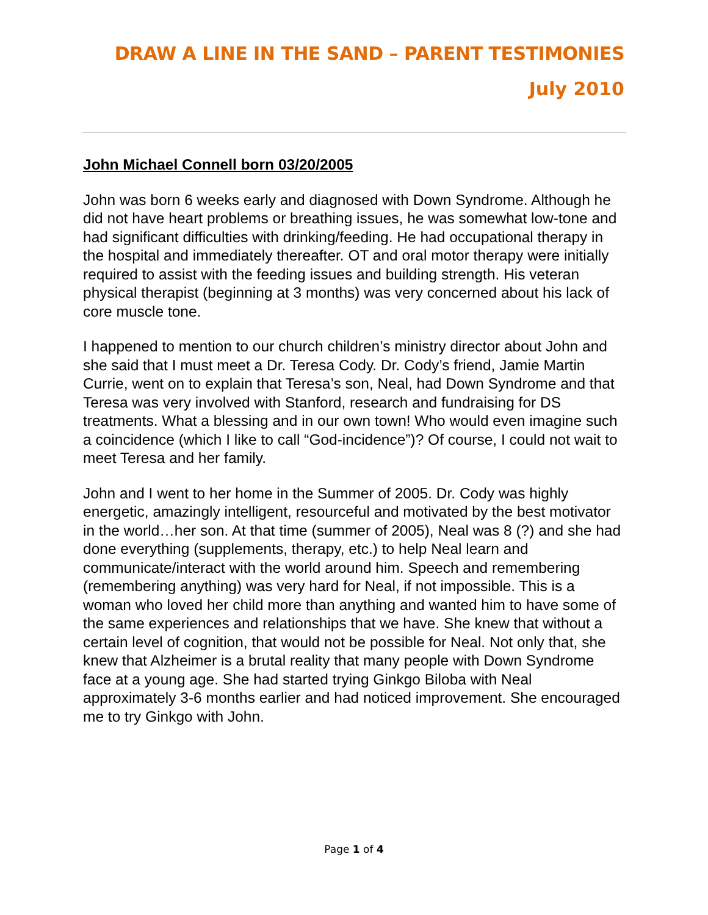DRAW A LINE IN THE SAND – PARENT TESTIMONIES
July 2010
John Michael Connell born 03/20/2005
John was born 6 weeks early and diagnosed with Down Syndrome. Although he did not have heart problems or breathing issues, he was somewhat low-tone and had significant difficulties with drinking/feeding. He had occupational therapy in the hospital and immediately thereafter. OT and oral motor therapy were initially required to assist with the feeding issues and building strength. His veteran physical therapist (beginning at 3 months) was very concerned about his lack of core muscle tone.
I happened to mention to our church children’s ministry director about John and she said that I must meet a Dr. Teresa Cody. Dr. Cody’s friend, Jamie Martin Currie, went on to explain that Teresa’s son, Neal, had Down Syndrome and that Teresa was very involved with Stanford, research and fundraising for DS treatments. What a blessing and in our own town! Who would even imagine such a coincidence (which I like to call “God-incidence”)? Of course, I could not wait to meet Teresa and her family.
John and I went to her home in the Summer of 2005. Dr. Cody was highly energetic, amazingly intelligent, resourceful and motivated by the best motivator in the world…her son. At that time (summer of 2005), Neal was 8 (?) and she had done everything (supplements, therapy, etc.) to help Neal learn and communicate/interact with the world around him. Speech and remembering (remembering anything) was very hard for Neal, if not impossible. This is a woman who loved her child more than anything and wanted him to have some of the same experiences and relationships that we have. She knew that without a certain level of cognition, that would not be possible for Neal. Not only that, she knew that Alzheimer is a brutal reality that many people with Down Syndrome face at a young age. She had started trying Ginkgo Biloba with Neal approximately 3-6 months earlier and had noticed improvement. She encouraged me to try Ginkgo with John.
Page 1 of 4